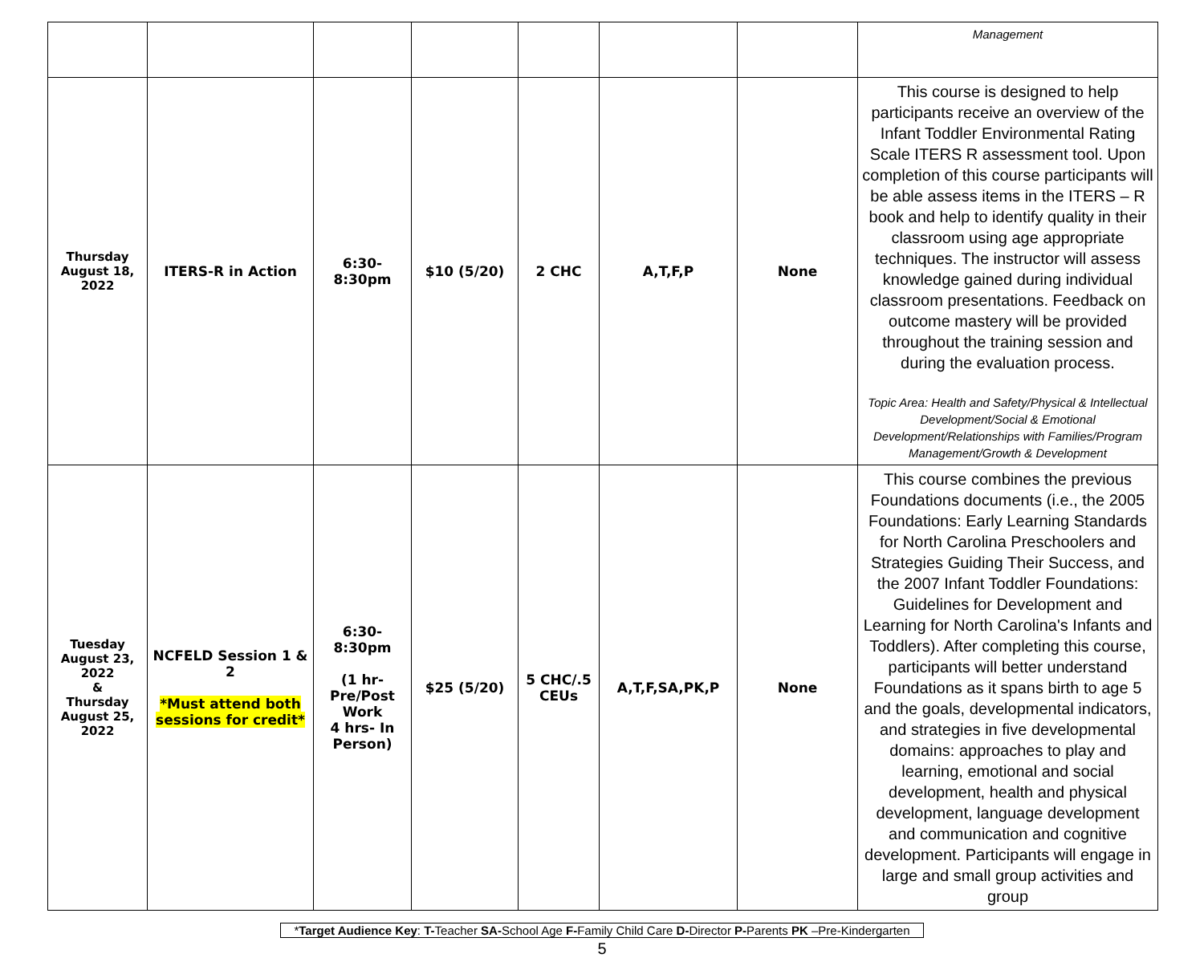| | | | | | | | Management |
| Thursday August 18, 2022 | ITERS-R in Action | 6:30- 8:30pm | $10 (5/20) | 2 CHC | A,T,F,P | None | This course is designed to help participants receive an overview of the Infant Toddler Environmental Rating Scale ITERS R assessment tool. Upon completion of this course participants will be able assess items in the ITERS – R book and help to identify quality in their classroom using age appropriate techniques. The instructor will assess knowledge gained during individual classroom presentations. Feedback on outcome mastery will be provided throughout the training session and during the evaluation process. Topic Area: Health and Safety/Physical & Intellectual Development/Social & Emotional Development/Relationships with Families/Program Management/Growth & Development |
| Tuesday August 23, 2022 & Thursday August 25, 2022 | NCFELD Session 1 & 2 *Must attend both sessions for credit* | 6:30- 8:30pm (1 hr- Pre/Post Work 4 hrs- In Person) | $25 (5/20) | 5 CHC/.5 CEUs | A,T,F,SA,PK,P | None | This course combines the previous Foundations documents (i.e., the 2005 Foundations: Early Learning Standards for North Carolina Preschoolers and Strategies Guiding Their Success, and the 2007 Infant Toddler Foundations: Guidelines for Development and Learning for North Carolina's Infants and Toddlers). After completing this course, participants will better understand Foundations as it spans birth to age 5 and the goals, developmental indicators, and strategies in five developmental domains: approaches to play and learning, emotional and social development, health and physical development, language development and communication and cognitive development. Participants will engage in large and small group activities and group |
*Target Audience Key: T-Teacher SA-School Age F-Family Child Care D-Director P-Parents PK –Pre-Kindergarten
5